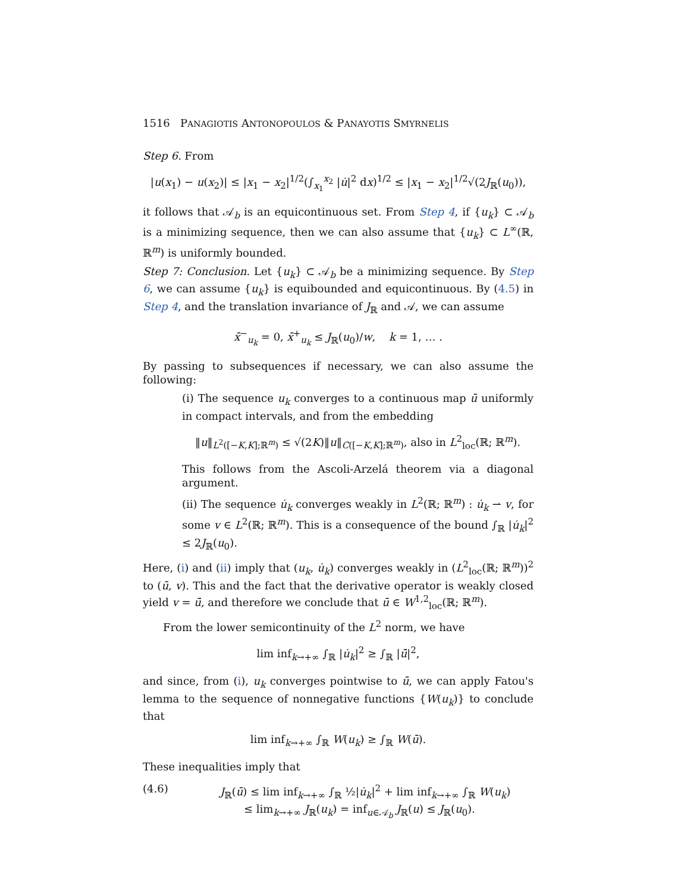1516 PANAGIOTIS ANTONOPOULOS & PANAYOTIS SMYRNELIS
Step 6. From
|u(x<sub>1</sub>) − u(x<sub>2</sub>)| ≤ |x<sub>1</sub> − x<sub>2</sub>|<sup>1/2</sup>(∫<sub>x<sub>1</sub></sub><sup>x<sub>2</sub></sup> |u̇|<sup>2</sup> dx)<sup>1/2</sup> ≤ |x<sub>1</sub> − x<sub>2</sub>|<sup>1/2</sup>√(2J<sub>ℝ</sub>(u<sub>0</sub>)),
it follows that 𝒜<sub>b</sub> is an equicontinuous set. From Step 4, if {u<sub>k</sub>} ⊂ 𝒜<sub>b</sub> is a minimizing sequence, then we can also assume that {u<sub>k</sub>} ⊂ L<sup>∞</sup>(ℝ, ℝ<sup>m</sup>) is uniformly bounded.
Step 7: Conclusion. Let {u<sub>k</sub>} ⊂ 𝒜<sub>b</sub> be a minimizing sequence. By Step 6, we can assume {u<sub>k</sub>} is equibounded and equicontinuous. By (4.5) in Step 4, and the translation invariance of J<sub>ℝ</sub> and 𝒜, we can assume
x̄<sup>−</sup><sub>u<sub>k</sub></sub> = 0, x̄<sup>+</sup><sub>u<sub>k</sub></sub> ≤ J<sub>ℝ</sub>(u<sub>0</sub>)/w, k = 1, … .
By passing to subsequences if necessary, we can also assume the following:
(i) The sequence u<sub>k</sub> converges to a continuous map ū uniformly in compact intervals, and from the embedding
‖u‖<sub>L<sup>2</sup>([−K,K];ℝ<sup>m</sup>)</sub> ≤ √(2K)‖u‖<sub>C([−K,K];ℝ<sup>m</sup>)</sub>, also in L<sup>2</sup><sub>loc</sub>(ℝ; ℝ<sup>m</sup>).
This follows from the Ascoli-Arzelá theorem via a diagonal argument.
(ii) The sequence u̇<sub>k</sub> converges weakly in L<sup>2</sup>(ℝ; ℝ<sup>m</sup>) : u̇<sub>k</sub> ⇀ v, for some v ∈ L<sup>2</sup>(ℝ; ℝ<sup>m</sup>). This is a consequence of the bound ∫<sub>ℝ</sub> |u̇<sub>k</sub>|<sup>2</sup> ≤ 2J<sub>ℝ</sub>(u<sub>0</sub>).
Here, (i) and (ii) imply that (u<sub>k</sub>, u̇<sub>k</sub>) converges weakly in (L<sup>2</sup><sub>loc</sub>(ℝ; ℝ<sup>m</sup>))<sup>2</sup> to (ū, v). This and the fact that the derivative operator is weakly closed yield v = ū̇, and therefore we conclude that ū ∈ W<sup>1,2</sup><sub>loc</sub>(ℝ; ℝ<sup>m</sup>).
From the lower semicontinuity of the L<sup>2</sup> norm, we have
lim inf<sub>k→+∞</sub> ∫<sub>ℝ</sub> |u̇<sub>k</sub>|<sup>2</sup> ≥ ∫<sub>ℝ</sub> |ū̇|<sup>2</sup>,
and since, from (i), u<sub>k</sub> converges pointwise to ū, we can apply Fatou's lemma to the sequence of nonnegative functions {W(u<sub>k</sub>)} to conclude that
lim inf<sub>k→+∞</sub> ∫<sub>ℝ</sub> W(u<sub>k</sub>) ≥ ∫<sub>ℝ</sub> W(ū).
These inequalities imply that
(4.6) J<sub>ℝ</sub>(ū) ≤ lim inf<sub>k→+∞</sub> ∫<sub>ℝ</sub> ½|u̇<sub>k</sub>|<sup>2</sup> + lim inf<sub>k→+∞</sub> ∫<sub>ℝ</sub> W(u<sub>k</sub>)
≤ lim<sub>k→+∞</sub> J<sub>ℝ</sub>(u<sub>k</sub>) = inf<sub>u∈𝒜<sub>b</sub></sub> J<sub>ℝ</sub>(u) ≤ J<sub>ℝ</sub>(u<sub>0</sub>).